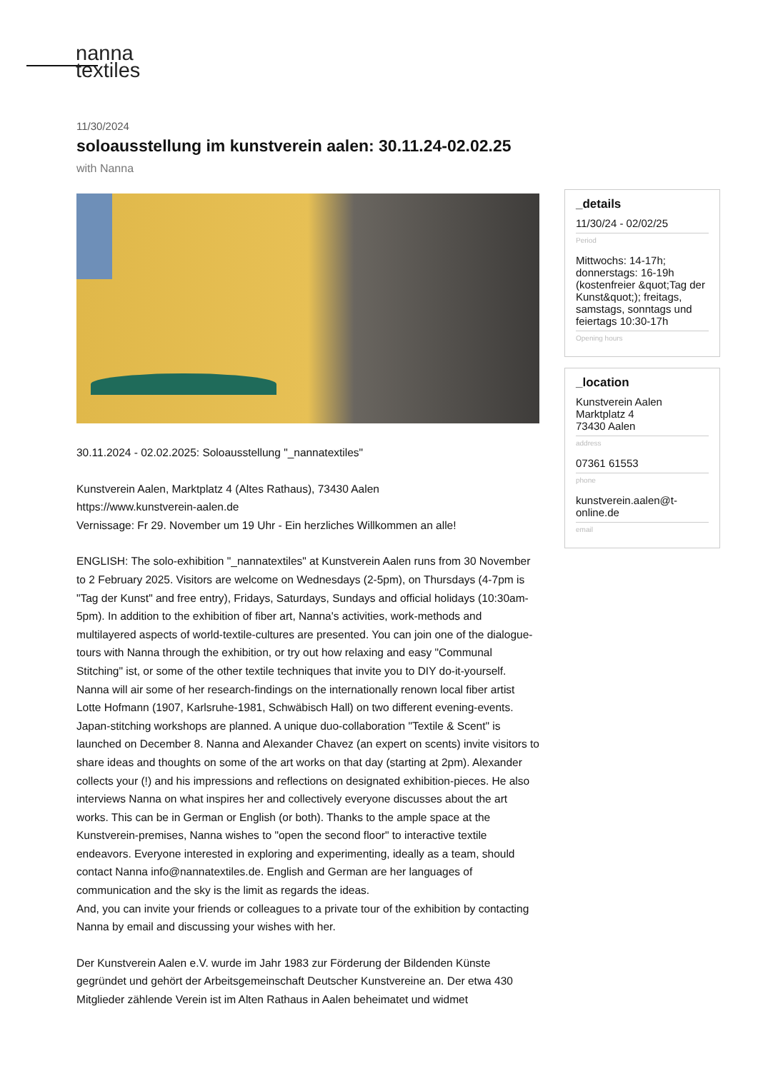nanna
textiles
11/30/2024
soloausstellung im kunstverein aalen: 30.11.24-02.02.25
with Nanna
30.11.2024 - 02.02.2025: Soloausstellung "_nannatextiles"
Kunstverein Aalen, Marktplatz 4 (Altes Rathaus), 73430 Aalen
https://www.kunstverein-aalen.de
Vernissage: Fr 29. November um 19 Uhr - Ein herzliches Willkommen an alle!
ENGLISH: The solo-exhibition "_nannatextiles" at Kunstverein Aalen runs from 30 November to 2 February 2025. Visitors are welcome on Wednesdays (2-5pm), on Thursdays (4-7pm is "Tag der Kunst" and free entry), Fridays, Saturdays, Sundays and official holidays (10:30am-5pm). In addition to the exhibition of fiber art, Nanna's activities, work-methods and multilayered aspects of world-textile-cultures are presented. You can join one of the dialogue-tours with Nanna through the exhibition, or try out how relaxing and easy "Communal Stitching" ist, or some of the other textile techniques that invite you to DIY do-it-yourself. Nanna will air some of her research-findings on the internationally renown local fiber artist Lotte Hofmann (1907, Karlsruhe-1981, Schwäbisch Hall) on two different evening-events. Japan-stitching workshops are planned. A unique duo-collaboration "Textile & Scent" is launched on December 8. Nanna and Alexander Chavez (an expert on scents) invite visitors to share ideas and thoughts on some of the art works on that day (starting at 2pm). Alexander collects your (!) and his impressions and reflections on designated exhibition-pieces. He also interviews Nanna on what inspires her and collectively everyone discusses about the art works. This can be in German or English (or both). Thanks to the ample space at the Kunstverein-premises, Nanna wishes to "open the second floor" to interactive textile endeavors. Everyone interested in exploring and experimenting, ideally as a team, should contact Nanna info@nannatextiles.de. English and German are her languages of communication and the sky is the limit as regards the ideas.
And, you can invite your friends or colleagues to a private tour of the exhibition by contacting Nanna by email and discussing your wishes with her.
Der Kunstverein Aalen e.V. wurde im Jahr 1983 zur Förderung der Bildenden Künste gegründet und gehört der Arbeitsgemeinschaft Deutscher Kunstvereine an. Der etwa 430 Mitglieder zählende Verein ist im Alten Rathaus in Aalen beheimatet und widmet
_details
11/30/24 - 02/02/25
Period
Mittwochs: 14-17h; donnerstags: 16-19h (kostenfreier &quot;Tag der Kunst&quot;); freitags, samstags, sonntags und feiertags 10:30-17h
Opening hours
_location
Kunstverein Aalen
Marktplatz 4
73430 Aalen
address
07361 61553
phone
kunstverein.aalen@t-online.de
email